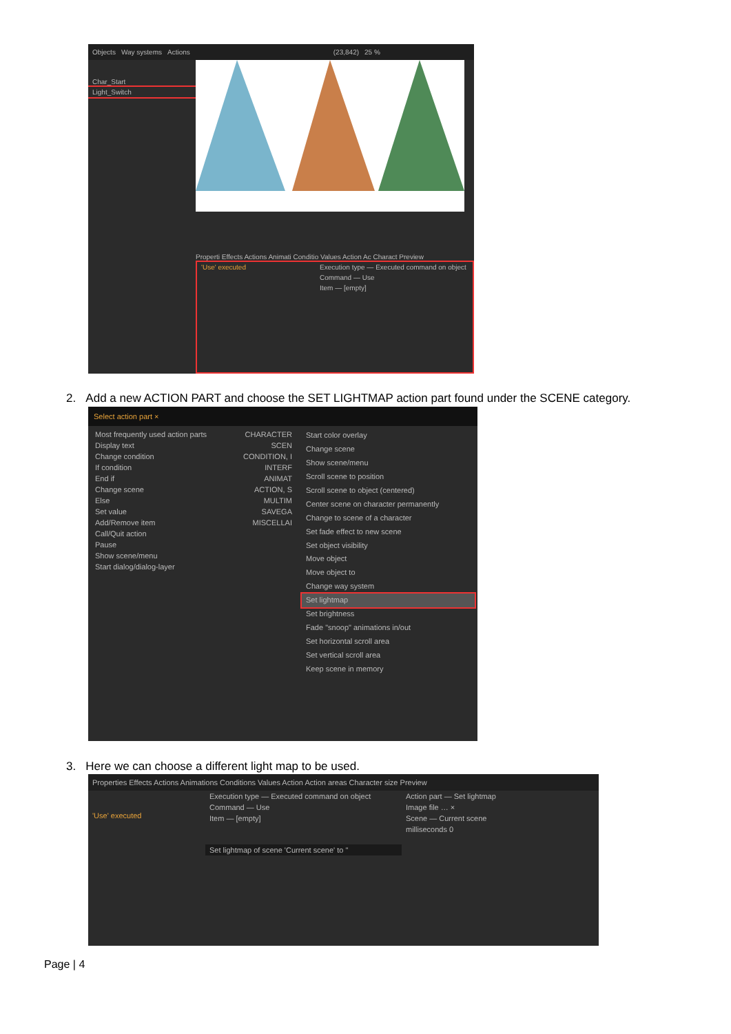Objects Way systems Actions (23,842) 25 %
Char_Start
Light_Switch
Properti Effects Actions Animati Conditio Values Action Ac Charact Preview
'Use' executed Execution type — Executed command on object
Command — Use
Item — [empty]
2. Add a new ACTION PART and choose the SET LIGHTMAP action part found under the SCENE category.
Select action part ×
Most frequently used action parts
Display text
Change condition
If condition
End if
Change scene
Else
Set value
Add/Remove item
Call/Quit action
Pause
Show scene/menu
Start dialog/dialog-layer
CHARACTER
SCEN
CONDITION, I
INTERF
ANIMAT
ACTION, S
MULTIM
SAVEGA
MISCELLAI
Start color overlay
Change scene
Show scene/menu
Scroll scene to position
Scroll scene to object (centered)
Center scene on character permanently
Change to scene of a character
Set fade effect to new scene
Set object visibility
Move object
Move object to
Change way system
Set lightmap
Set brightness
Fade "snoop" animations in/out
Set horizontal scroll area
Set vertical scroll area
Keep scene in memory
3. Here we can choose a different light map to be used.
Properties Effects Actions Animations Conditions Values Action Action areas Character size Preview
'Use' executed
Execution type — Executed command on object
Command — Use
Item — [empty]
Set lightmap of scene 'Current scene' to ''
Action part — Set lightmap
Image file … ×
Scene — Current scene
milliseconds 0
Page | 4